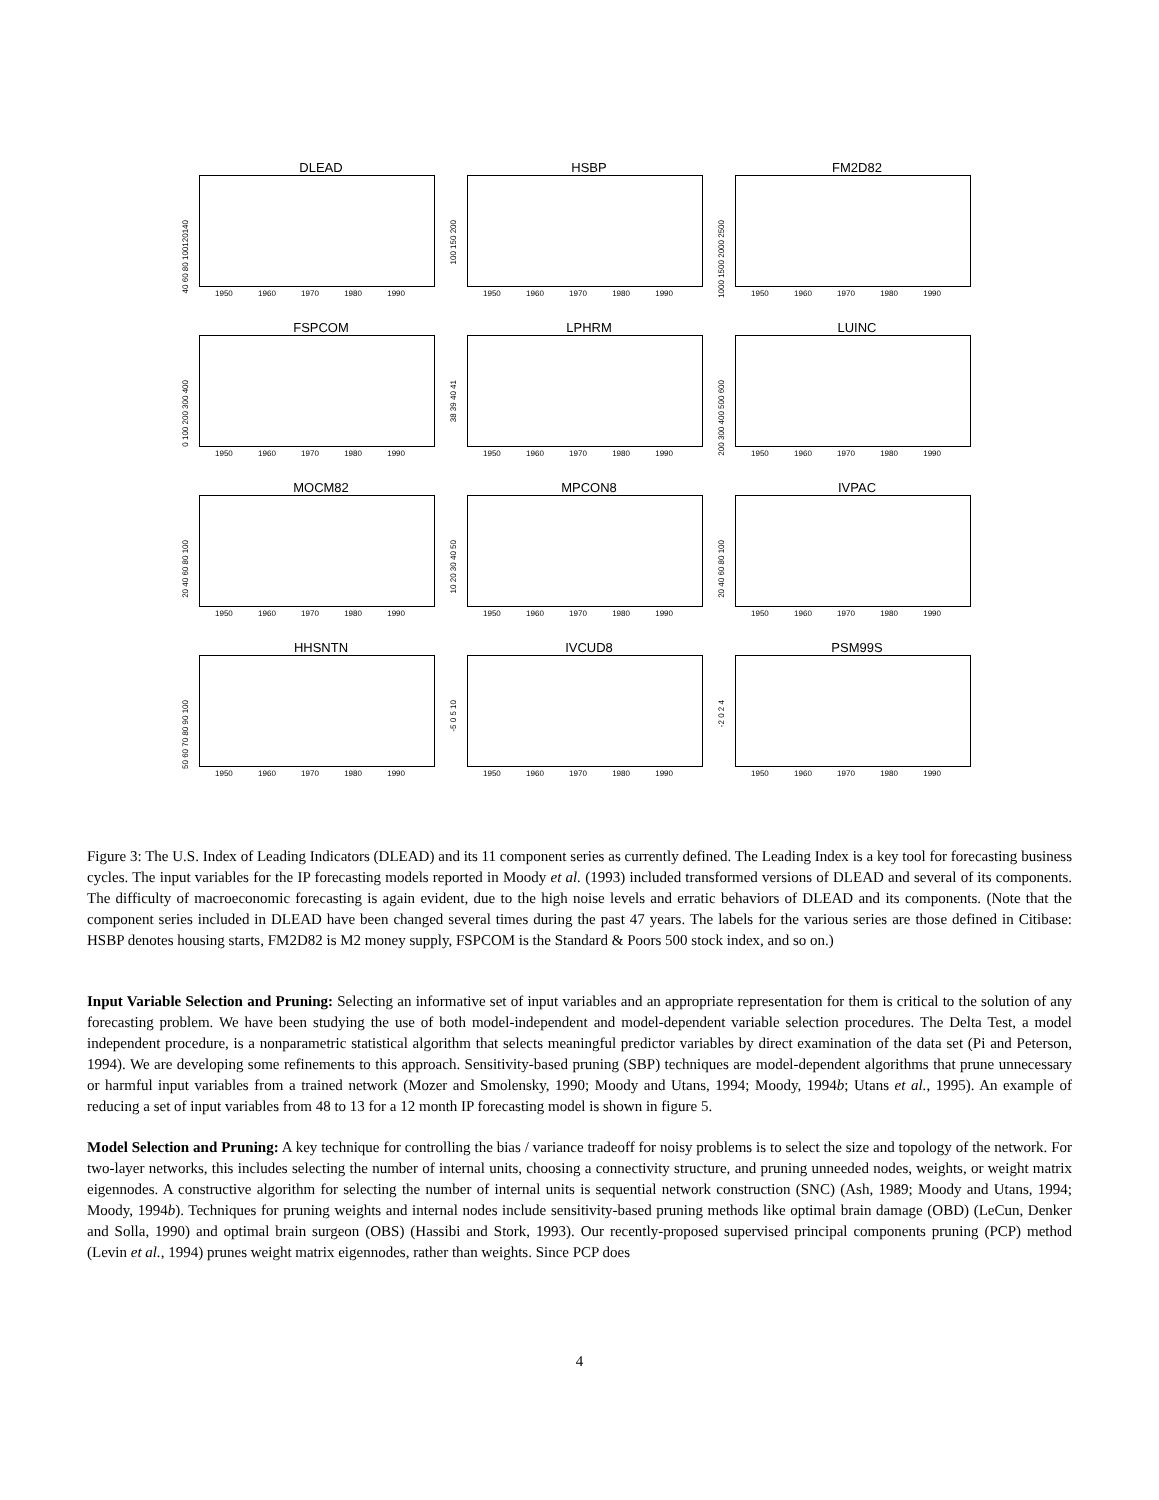DLEAD
40 60 80 100120140
1950 1960 1970 1980 1990
HSBP
100 150 200
1950 1960 1970 1980 1990
FM2D82
1000 1500 2000 2500
1950 1960 1970 1980 1990
FSPCOM
0 100 200 300 400
1950 1960 1970 1980 1990
LPHRM
38 39 40 41
1950 1960 1970 1980 1990
LUINC
200 300 400 500 600
1950 1960 1970 1980 1990
MOCM82
20 40 60 80 100
1950 1960 1970 1980 1990
MPCON8
10 20 30 40 50
1950 1960 1970 1980 1990
IVPAC
20 40 60 80 100
1950 1960 1970 1980 1990
HHSNTN
50 60 70 80 90 100
1950 1960 1970 1980 1990
IVCUD8
-5 0 5 10
1950 1960 1970 1980 1990
PSM99S
-2 0 2 4
1950 1960 1970 1980 1990
Figure 3: The U.S. Index of Leading Indicators (DLEAD) and its 11 component series as currently defined. The Leading Index is a key tool for forecasting business cycles. The input variables for the IP forecasting models reported in Moody et al. (1993) included transformed versions of DLEAD and several of its components. The difficulty of macroeconomic forecasting is again evident, due to the high noise levels and erratic behaviors of DLEAD and its components. (Note that the component series included in DLEAD have been changed several times during the past 47 years. The labels for the various series are those defined in Citibase: HSBP denotes housing starts, FM2D82 is M2 money supply, FSPCOM is the Standard & Poors 500 stock index, and so on.)
Input Variable Selection and Pruning: Selecting an informative set of input variables and an appropriate representation for them is critical to the solution of any forecasting problem. We have been studying the use of both model-independent and model-dependent variable selection procedures. The Delta Test, a model independent procedure, is a nonparametric statistical algorithm that selects meaningful predictor variables by direct examination of the data set (Pi and Peterson, 1994). We are developing some refinements to this approach. Sensitivity-based pruning (SBP) techniques are model-dependent algorithms that prune unnecessary or harmful input variables from a trained network (Mozer and Smolensky, 1990; Moody and Utans, 1994; Moody, 1994b; Utans et al., 1995). An example of reducing a set of input variables from 48 to 13 for a 12 month IP forecasting model is shown in figure 5.
Model Selection and Pruning: A key technique for controlling the bias / variance tradeoff for noisy problems is to select the size and topology of the network. For two-layer networks, this includes selecting the number of internal units, choosing a connectivity structure, and pruning unneeded nodes, weights, or weight matrix eigennodes. A constructive algorithm for selecting the number of internal units is sequential network construction (SNC) (Ash, 1989; Moody and Utans, 1994; Moody, 1994b). Techniques for pruning weights and internal nodes include sensitivity-based pruning methods like optimal brain damage (OBD) (LeCun, Denker and Solla, 1990) and optimal brain surgeon (OBS) (Hassibi and Stork, 1993). Our recently-proposed supervised principal components pruning (PCP) method (Levin et al., 1994) prunes weight matrix eigennodes, rather than weights. Since PCP does
4